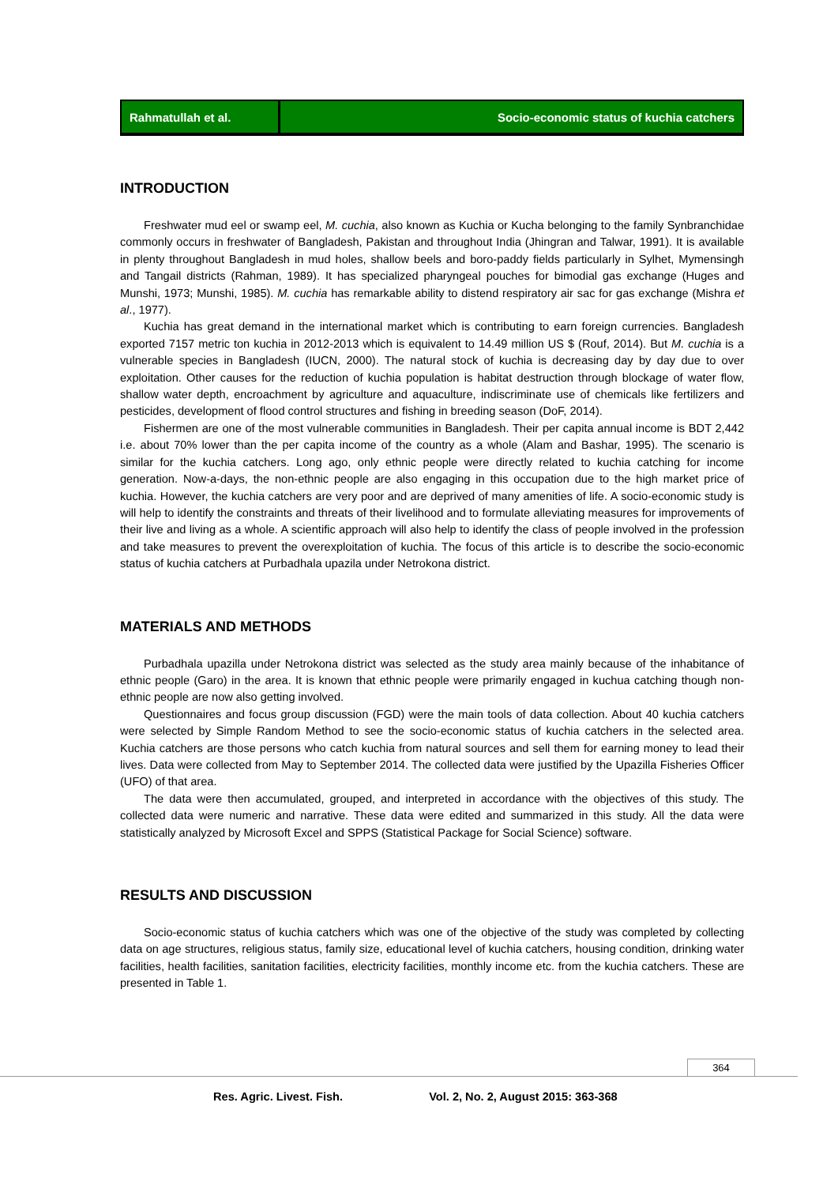Rahmatullah et al. Socio-economic status of kuchia catchers
INTRODUCTION
Freshwater mud eel or swamp eel, M. cuchia, also known as Kuchia or Kucha belonging to the family Synbranchidae commonly occurs in freshwater of Bangladesh, Pakistan and throughout India (Jhingran and Talwar, 1991). It is available in plenty throughout Bangladesh in mud holes, shallow beels and boro-paddy fields particularly in Sylhet, Mymensingh and Tangail districts (Rahman, 1989). It has specialized pharyngeal pouches for bimodial gas exchange (Huges and Munshi, 1973; Munshi, 1985). M. cuchia has remarkable ability to distend respiratory air sac for gas exchange (Mishra et al., 1977).
Kuchia has great demand in the international market which is contributing to earn foreign currencies. Bangladesh exported 7157 metric ton kuchia in 2012-2013 which is equivalent to 14.49 million US $ (Rouf, 2014). But M. cuchia is a vulnerable species in Bangladesh (IUCN, 2000). The natural stock of kuchia is decreasing day by day due to over exploitation. Other causes for the reduction of kuchia population is habitat destruction through blockage of water flow, shallow water depth, encroachment by agriculture and aquaculture, indiscriminate use of chemicals like fertilizers and pesticides, development of flood control structures and fishing in breeding season (DoF, 2014).
Fishermen are one of the most vulnerable communities in Bangladesh. Their per capita annual income is BDT 2,442 i.e. about 70% lower than the per capita income of the country as a whole (Alam and Bashar, 1995). The scenario is similar for the kuchia catchers. Long ago, only ethnic people were directly related to kuchia catching for income generation. Now-a-days, the non-ethnic people are also engaging in this occupation due to the high market price of kuchia. However, the kuchia catchers are very poor and are deprived of many amenities of life. A socio-economic study is will help to identify the constraints and threats of their livelihood and to formulate alleviating measures for improvements of their live and living as a whole. A scientific approach will also help to identify the class of people involved in the profession and take measures to prevent the overexploitation of kuchia. The focus of this article is to describe the socio-economic status of kuchia catchers at Purbadhala upazila under Netrokona district.
MATERIALS AND METHODS
Purbadhala upazilla under Netrokona district was selected as the study area mainly because of the inhabitance of ethnic people (Garo) in the area. It is known that ethnic people were primarily engaged in kuchua catching though non-ethnic people are now also getting involved.
Questionnaires and focus group discussion (FGD) were the main tools of data collection. About 40 kuchia catchers were selected by Simple Random Method to see the socio-economic status of kuchia catchers in the selected area. Kuchia catchers are those persons who catch kuchia from natural sources and sell them for earning money to lead their lives. Data were collected from May to September 2014. The collected data were justified by the Upazilla Fisheries Officer (UFO) of that area.
The data were then accumulated, grouped, and interpreted in accordance with the objectives of this study. The collected data were numeric and narrative. These data were edited and summarized in this study. All the data were statistically analyzed by Microsoft Excel and SPPS (Statistical Package for Social Science) software.
RESULTS AND DISCUSSION
Socio-economic status of kuchia catchers which was one of the objective of the study was completed by collecting data on age structures, religious status, family size, educational level of kuchia catchers, housing condition, drinking water facilities, health facilities, sanitation facilities, electricity facilities, monthly income etc. from the kuchia catchers. These are presented in Table 1.
364
Res. Agric. Livest. Fish. Vol. 2, No. 2, August 2015: 363-368